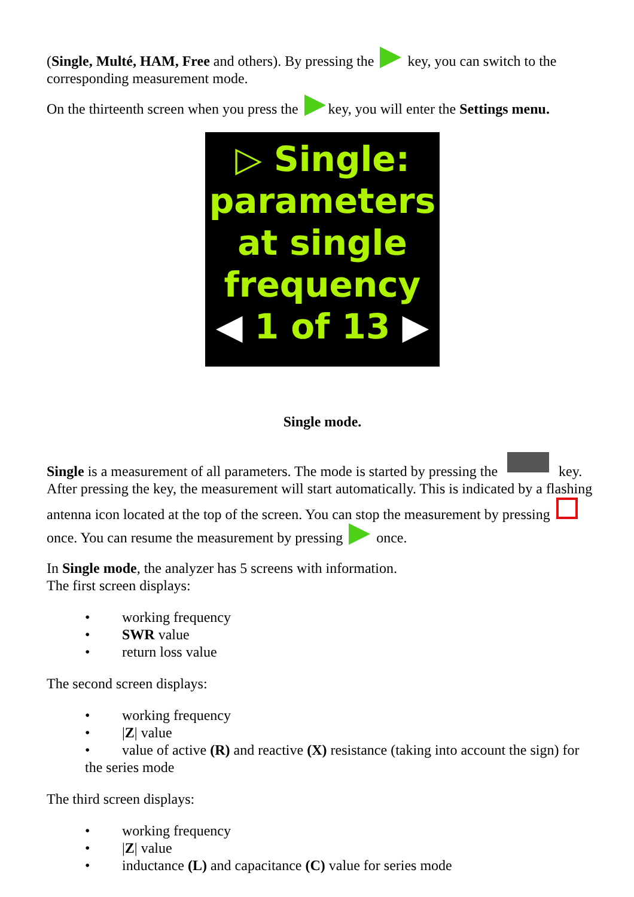(Single, Multé, HAM, Free and others). By pressing the key, you can switch to the corresponding measurement mode.
On the thirteenth screen when you press the key, you will enter the Settings menu.
▷ Single:
parameters
at single
frequency
◀ 1 of 13 ▶
Single mode.
Single is a measurement of all parameters. The mode is started by pressing the key. After pressing the key, the measurement will start automatically. This is indicated by a flashing antenna icon located at the top of the screen. You can stop the measurement by pressing once. You can resume the measurement by pressing once.
In Single mode, the analyzer has 5 screens with information.
The first screen displays:
• working frequency
• SWR value
• return loss value
The second screen displays:
• working frequency
• |Z| value
• value of active (R) and reactive (X) resistance (taking into account the sign) for the series mode
The third screen displays:
• working frequency
• |Z| value
• inductance (L) and capacitance (C) value for series mode